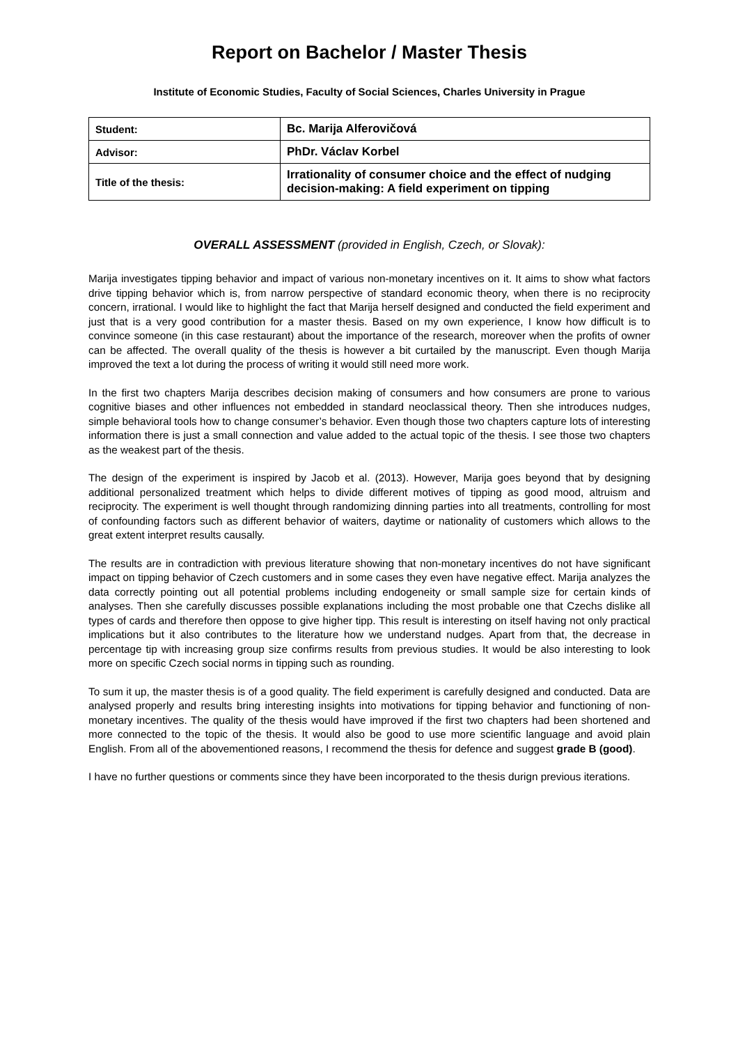Report on Bachelor / Master Thesis
Institute of Economic Studies, Faculty of Social Sciences, Charles University in Prague
| Student: | Bc. Marija Alferovičová |
| Advisor: | PhDr. Václav Korbel |
| Title of the thesis: | Irrationality of consumer choice and the effect of nudging decision-making: A field experiment on tipping |
OVERALL ASSESSMENT (provided in English, Czech, or Slovak):
Marija investigates tipping behavior and impact of various non-monetary incentives on it. It aims to show what factors drive tipping behavior which is, from narrow perspective of standard economic theory, when there is no reciprocity concern, irrational. I would like to highlight the fact that Marija herself designed and conducted the field experiment and just that is a very good contribution for a master thesis. Based on my own experience, I know how difficult is to convince someone (in this case restaurant) about the importance of the research, moreover when the profits of owner can be affected. The overall quality of the thesis is however a bit curtailed by the manuscript. Even though Marija improved the text a lot during the process of writing it would still need more work.
In the first two chapters Marija describes decision making of consumers and how consumers are prone to various cognitive biases and other influences not embedded in standard neoclassical theory. Then she introduces nudges, simple behavioral tools how to change consumer’s behavior. Even though those two chapters capture lots of interesting information there is just a small connection and value added to the actual topic of the thesis. I see those two chapters as the weakest part of the thesis.
The design of the experiment is inspired by Jacob et al. (2013). However, Marija goes beyond that by designing additional personalized treatment which helps to divide different motives of tipping as good mood, altruism and reciprocity. The experiment is well thought through randomizing dinning parties into all treatments, controlling for most of confounding factors such as different behavior of waiters, daytime or nationality of customers which allows to the great extent interpret results causally.
The results are in contradiction with previous literature showing that non-monetary incentives do not have significant impact on tipping behavior of Czech customers and in some cases they even have negative effect. Marija analyzes the data correctly pointing out all potential problems including endogeneity or small sample size for certain kinds of analyses. Then she carefully discusses possible explanations including the most probable one that Czechs dislike all types of cards and therefore then oppose to give higher tipp. This result is interesting on itself having not only practical implications but it also contributes to the literature how we understand nudges. Apart from that, the decrease in percentage tip with increasing group size confirms results from previous studies. It would be also interesting to look more on specific Czech social norms in tipping such as rounding.
To sum it up, the master thesis is of a good quality. The field experiment is carefully designed and conducted. Data are analysed properly and results bring interesting insights into motivations for tipping behavior and functioning of non-monetary incentives. The quality of the thesis would have improved if the first two chapters had been shortened and more connected to the topic of the thesis. It would also be good to use more scientific language and avoid plain English. From all of the abovementioned reasons, I recommend the thesis for defence and suggest grade B (good).
I have no further questions or comments since they have been incorporated to the thesis durign previous iterations.